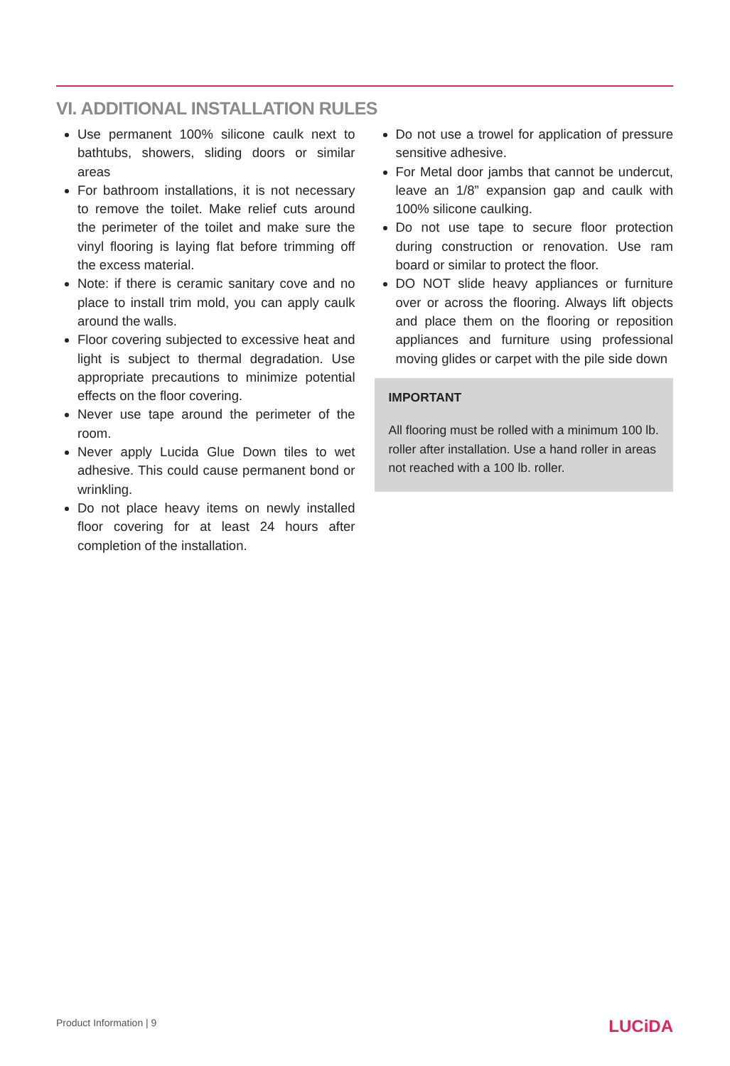VI. ADDITIONAL INSTALLATION RULES
Use permanent 100% silicone caulk next to bathtubs, showers, sliding doors or similar areas
For bathroom installations, it is not necessary to remove the toilet. Make relief cuts around the perimeter of the toilet and make sure the vinyl flooring is laying flat before trimming off the excess material.
Note: if there is ceramic sanitary cove and no place to install trim mold, you can apply caulk around the walls.
Floor covering subjected to excessive heat and light is subject to thermal degradation. Use appropriate precautions to minimize potential effects on the floor covering.
Never use tape around the perimeter of the room.
Never apply Lucida Glue Down tiles to wet adhesive. This could cause permanent bond or wrinkling.
Do not place heavy items on newly installed floor covering for at least 24 hours after completion of the installation.
Do not use a trowel for application of pressure sensitive adhesive.
For Metal door jambs that cannot be undercut, leave an 1/8” expansion gap and caulk with 100% silicone caulking.
Do not use tape to secure floor protection during construction or renovation. Use ram board or similar to protect the floor.
DO NOT slide heavy appliances or furniture over or across the flooring. Always lift objects and place them on the flooring or reposition appliances and furniture using professional moving glides or carpet with the pile side down
IMPORTANT
All flooring must be rolled with a minimum 100 lb. roller after installation. Use a hand roller in areas not reached with a 100 lb. roller.
Product Information | 9 LUCiDA